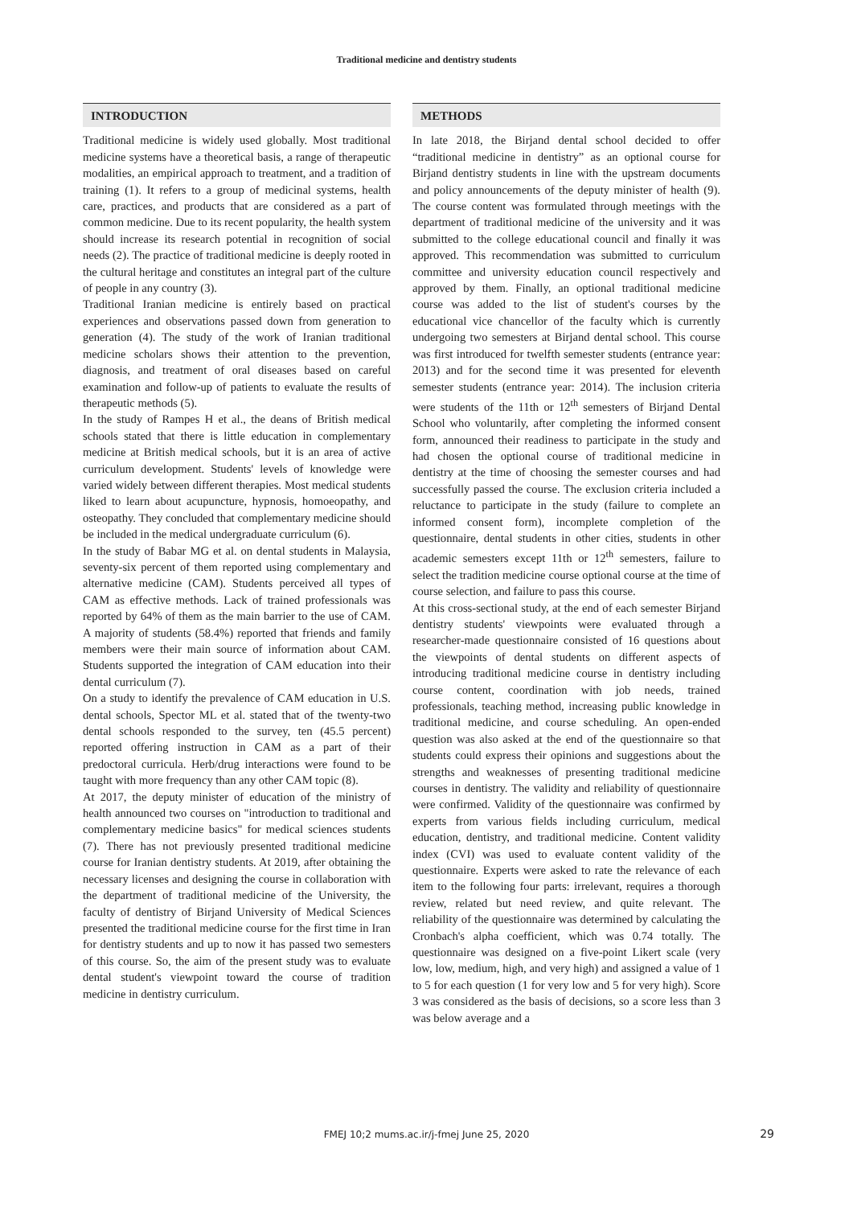Traditional medicine and dentistry students
INTRODUCTION
Traditional medicine is widely used globally. Most traditional medicine systems have a theoretical basis, a range of therapeutic modalities, an empirical approach to treatment, and a tradition of training (1). It refers to a group of medicinal systems, health care, practices, and products that are considered as a part of common medicine. Due to its recent popularity, the health system should increase its research potential in recognition of social needs (2). The practice of traditional medicine is deeply rooted in the cultural heritage and constitutes an integral part of the culture of people in any country (3).
Traditional Iranian medicine is entirely based on practical experiences and observations passed down from generation to generation (4). The study of the work of Iranian traditional medicine scholars shows their attention to the prevention, diagnosis, and treatment of oral diseases based on careful examination and follow-up of patients to evaluate the results of therapeutic methods (5).
In the study of Rampes H et al., the deans of British medical schools stated that there is little education in complementary medicine at British medical schools, but it is an area of active curriculum development. Students' levels of knowledge were varied widely between different therapies. Most medical students liked to learn about acupuncture, hypnosis, homoeopathy, and osteopathy. They concluded that complementary medicine should be included in the medical undergraduate curriculum (6).
In the study of Babar MG et al. on dental students in Malaysia, seventy-six percent of them reported using complementary and alternative medicine (CAM). Students perceived all types of CAM as effective methods. Lack of trained professionals was reported by 64% of them as the main barrier to the use of CAM. A majority of students (58.4%) reported that friends and family members were their main source of information about CAM. Students supported the integration of CAM education into their dental curriculum (7).
On a study to identify the prevalence of CAM education in U.S. dental schools, Spector ML et al. stated that of the twenty-two dental schools responded to the survey, ten (45.5 percent) reported offering instruction in CAM as a part of their predoctoral curricula. Herb/drug interactions were found to be taught with more frequency than any other CAM topic (8).
At 2017, the deputy minister of education of the ministry of health announced two courses on "introduction to traditional and complementary medicine basics" for medical sciences students (7). There has not previously presented traditional medicine course for Iranian dentistry students. At 2019, after obtaining the necessary licenses and designing the course in collaboration with the department of traditional medicine of the University, the faculty of dentistry of Birjand University of Medical Sciences presented the traditional medicine course for the first time in Iran for dentistry students and up to now it has passed two semesters of this course. So, the aim of the present study was to evaluate dental student's viewpoint toward the course of tradition medicine in dentistry curriculum.
METHODS
In late 2018, the Birjand dental school decided to offer “traditional medicine in dentistry” as an optional course for Birjand dentistry students in line with the upstream documents and policy announcements of the deputy minister of health (9). The course content was formulated through meetings with the department of traditional medicine of the university and it was submitted to the college educational council and finally it was approved. This recommendation was submitted to curriculum committee and university education council respectively and approved by them. Finally, an optional traditional medicine course was added to the list of student's courses by the educational vice chancellor of the faculty which is currently undergoing two semesters at Birjand dental school. This course was first introduced for twelfth semester students (entrance year: 2013) and for the second time it was presented for eleventh semester students (entrance year: 2014). The inclusion criteria were students of the 11th or 12<sup>th</sup> semesters of Birjand Dental School who voluntarily, after completing the informed consent form, announced their readiness to participate in the study and had chosen the optional course of traditional medicine in dentistry at the time of choosing the semester courses and had successfully passed the course. The exclusion criteria included a reluctance to participate in the study (failure to complete an informed consent form), incomplete completion of the questionnaire, dental students in other cities, students in other academic semesters except 11th or 12<sup>th</sup> semesters, failure to select the tradition medicine course optional course at the time of course selection, and failure to pass this course.
At this cross-sectional study, at the end of each semester Birjand dentistry students' viewpoints were evaluated through a researcher-made questionnaire consisted of 16 questions about the viewpoints of dental students on different aspects of introducing traditional medicine course in dentistry including course content, coordination with job needs, trained professionals, teaching method, increasing public knowledge in traditional medicine, and course scheduling. An open-ended question was also asked at the end of the questionnaire so that students could express their opinions and suggestions about the strengths and weaknesses of presenting traditional medicine courses in dentistry. The validity and reliability of questionnaire were confirmed. Validity of the questionnaire was confirmed by experts from various fields including curriculum, medical education, dentistry, and traditional medicine. Content validity index (CVI) was used to evaluate content validity of the questionnaire. Experts were asked to rate the relevance of each item to the following four parts: irrelevant, requires a thorough review, related but need review, and quite relevant. The reliability of the questionnaire was determined by calculating the Cronbach's alpha coefficient, which was 0.74 totally. The questionnaire was designed on a five-point Likert scale (very low, low, medium, high, and very high) and assigned a value of 1 to 5 for each question (1 for very low and 5 for very high). Score 3 was considered as the basis of decisions, so a score less than 3 was below average and a
FMEJ 10;2 mums.ac.ir/j-fmej June 25, 2020
29